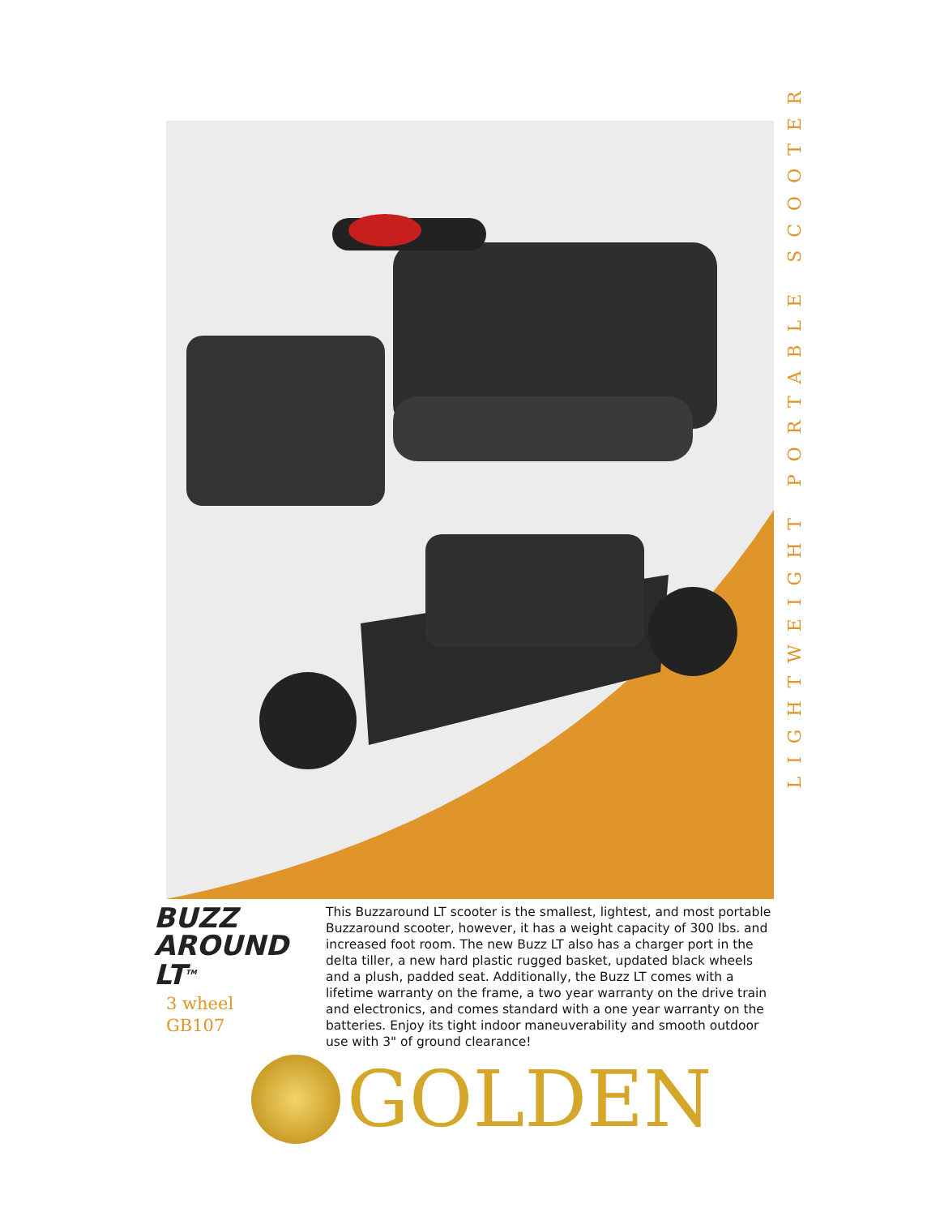LIGHTWEIGHT PORTABLE SCOOTER
BUZZ
AROUND LT<sup>TM</sup>
3 wheel
GB107
This Buzzaround LT scooter is the smallest, lightest, and most portable Buzzaround scooter, however, it has a weight capacity of 300 lbs. and increased foot room. The new Buzz LT also has a charger port in the delta tiller, a new hard plastic rugged basket, updated black wheels and a plush, padded seat. Additionally, the Buzz LT comes with a lifetime warranty on the frame, a two year warranty on the drive train and electronics, and comes standard with a one year warranty on the batteries. Enjoy its tight indoor maneuverability and smooth outdoor use with 3" of ground clearance!
GOLDEN